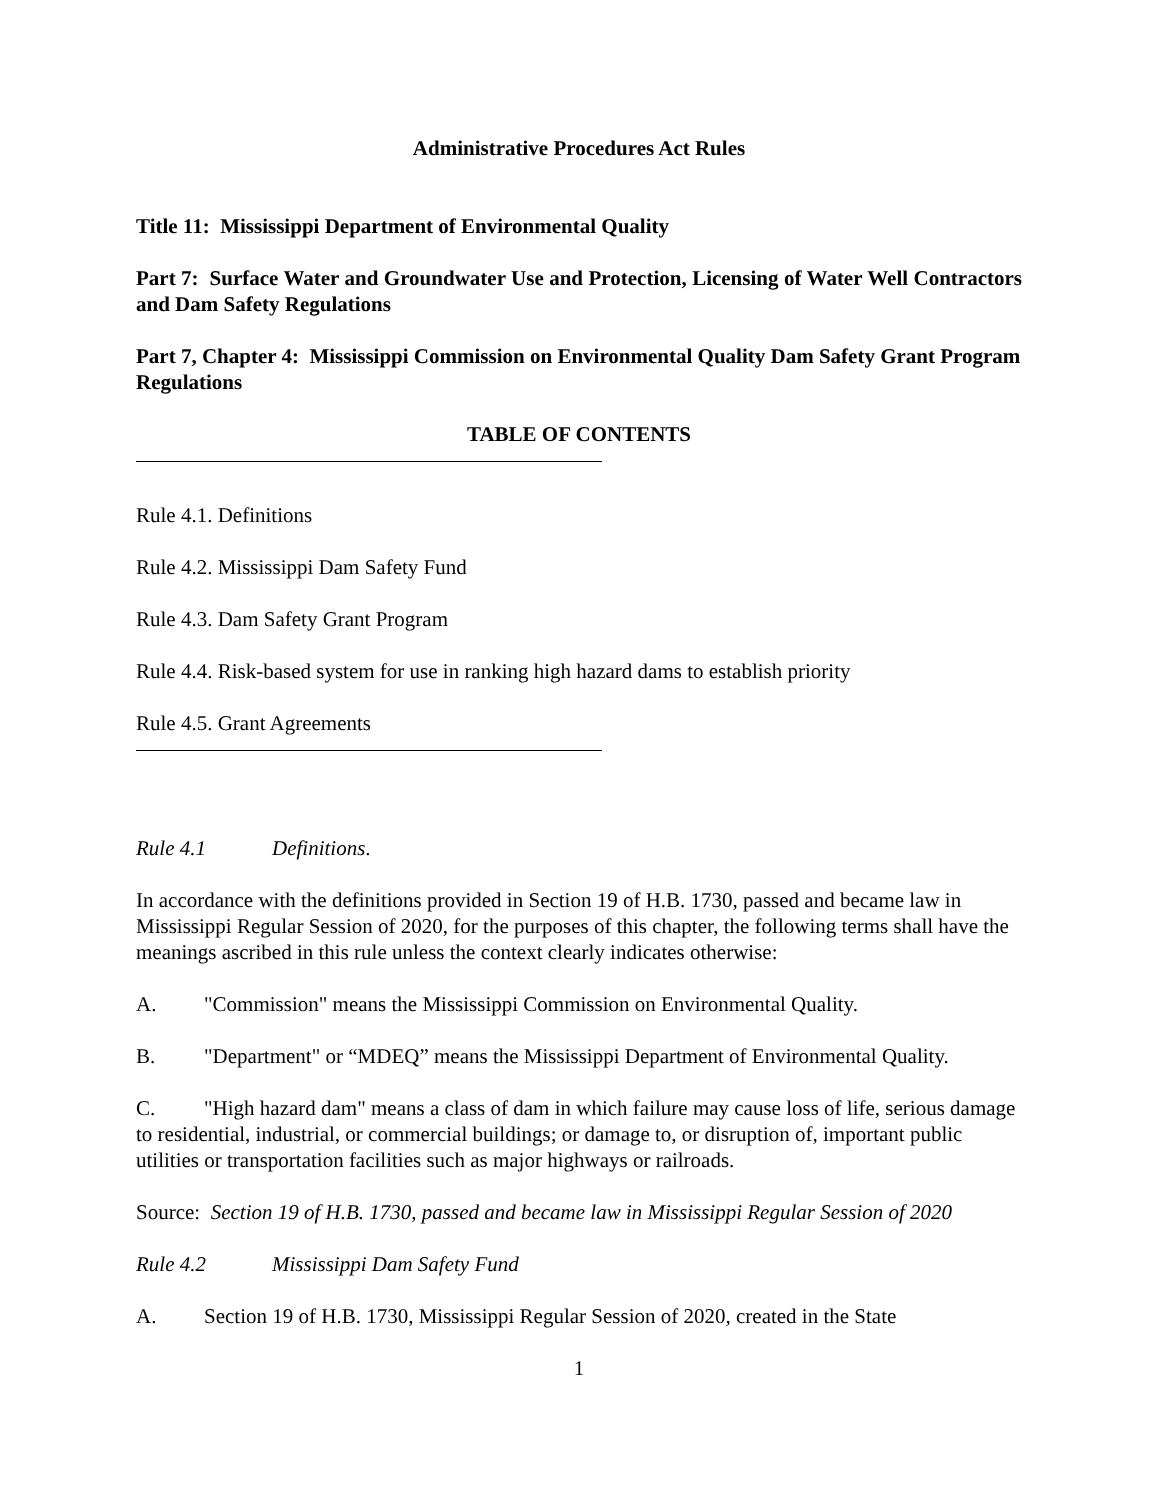Administrative Procedures Act Rules
Title 11: Mississippi Department of Environmental Quality
Part 7: Surface Water and Groundwater Use and Protection, Licensing of Water Well Contractors and Dam Safety Regulations
Part 7, Chapter 4: Mississippi Commission on Environmental Quality Dam Safety Grant Program Regulations
TABLE OF CONTENTS
Rule 4.1. Definitions
Rule 4.2. Mississippi Dam Safety Fund
Rule 4.3. Dam Safety Grant Program
Rule 4.4. Risk-based system for use in ranking high hazard dams to establish priority
Rule 4.5. Grant Agreements
Rule 4.1 Definitions.
In accordance with the definitions provided in Section 19 of H.B. 1730, passed and became law in Mississippi Regular Session of 2020, for the purposes of this chapter, the following terms shall have the meanings ascribed in this rule unless the context clearly indicates otherwise:
A. "Commission" means the Mississippi Commission on Environmental Quality.
B. "Department" or “MDEQ” means the Mississippi Department of Environmental Quality.
C. "High hazard dam" means a class of dam in which failure may cause loss of life, serious damage to residential, industrial, or commercial buildings; or damage to, or disruption of, important public utilities or transportation facilities such as major highways or railroads.
Source: Section 19 of H.B. 1730, passed and became law in Mississippi Regular Session of 2020
Rule 4.2 Mississippi Dam Safety Fund
A. Section 19 of H.B. 1730, Mississippi Regular Session of 2020, created in the State
1